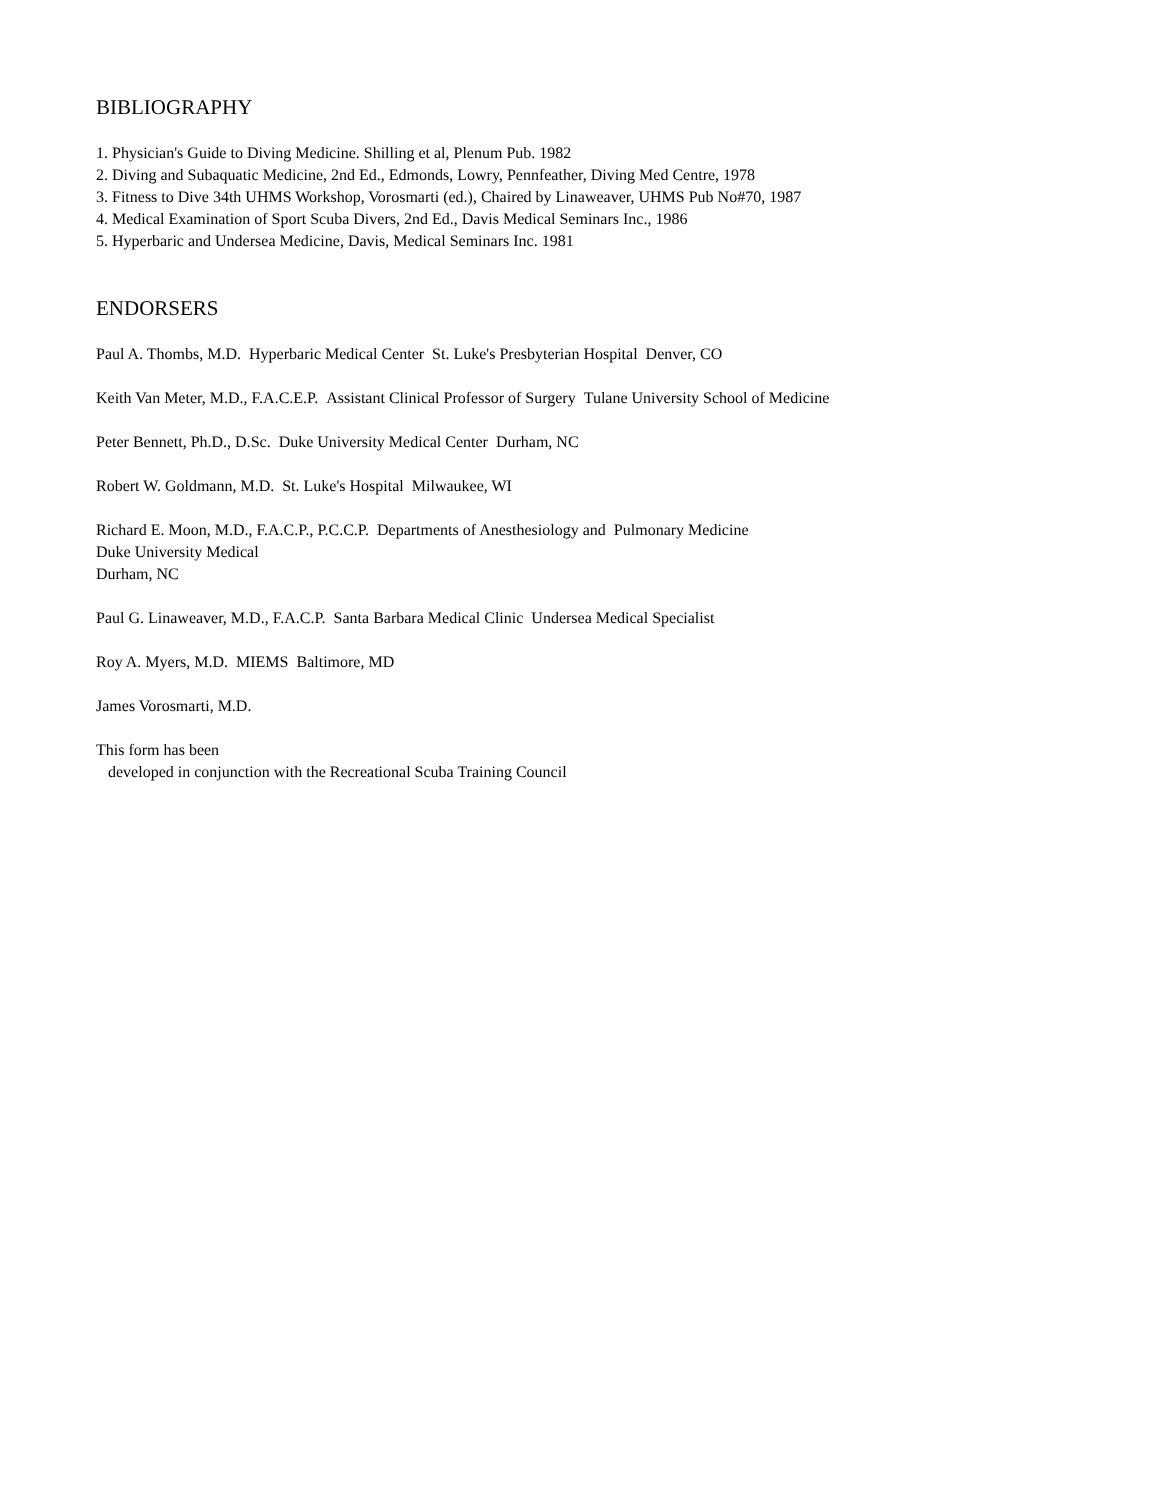BIBLIOGRAPHY
1. Physician's Guide to Diving Medicine. Shilling et al, Plenum Pub. 1982
2. Diving and Subaquatic Medicine, 2nd Ed., Edmonds, Lowry, Pennfeather, Diving Med Centre, 1978
3. Fitness to Dive 34th UHMS Workshop, Vorosmarti (ed.), Chaired by Linaweaver, UHMS Pub No#70, 1987
4. Medical Examination of Sport Scuba Divers, 2nd Ed., Davis Medical Seminars Inc., 1986
5. Hyperbaric and Undersea Medicine, Davis, Medical Seminars Inc. 1981
ENDORSERS
Paul A. Thombs, M.D. Hyperbaric Medical Center St. Luke's Presbyterian Hospital Denver, CO
Keith Van Meter, M.D., F.A.C.E.P. Assistant Clinical Professor of Surgery Tulane University School of Medicine
Peter Bennett, Ph.D., D.Sc. Duke University Medical Center Durham, NC
Robert W. Goldmann, M.D. St. Luke's Hospital Milwaukee, WI
Richard E. Moon, M.D., F.A.C.P., P.C.C.P. Departments of Anesthesiology and Pulmonary Medicine
Duke University Medical
Durham, NC
Paul G. Linaweaver, M.D., F.A.C.P. Santa Barbara Medical Clinic Undersea Medical Specialist
Roy A. Myers, M.D. MIEMS Baltimore, MD
James Vorosmarti, M.D.
This form has been
developed in conjunction with the Recreational Scuba Training Council